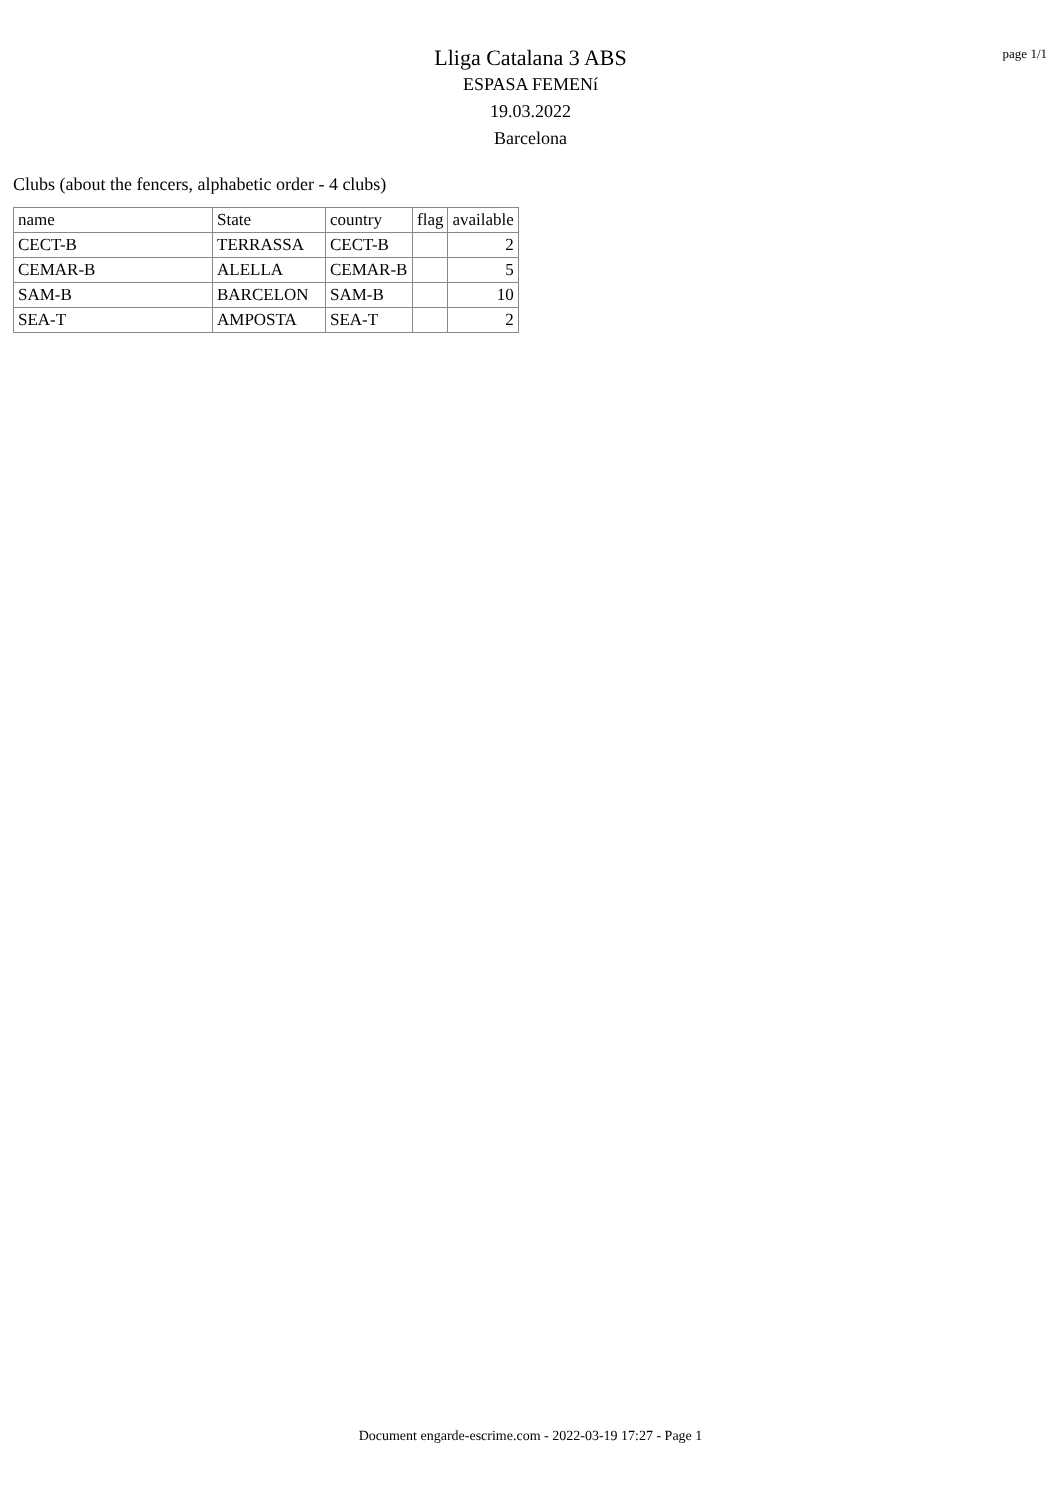Lliga Catalana 3 ABS
ESPASA FEMENí
19.03.2022
Barcelona
page 1/1
Clubs (about the fencers, alphabetic order - 4 clubs)
| name | State | country | flag | available |
| --- | --- | --- | --- | --- |
| CECT-B | TERRASSA | CECT-B | | 2 |
| CEMAR-B | ALELLA | CEMAR-B | | 5 |
| SAM-B | BARCELON | SAM-B | | 10 |
| SEA-T | AMPOSTA | SEA-T | | 2 |
Document engarde-escrime.com - 2022-03-19 17:27 - Page 1